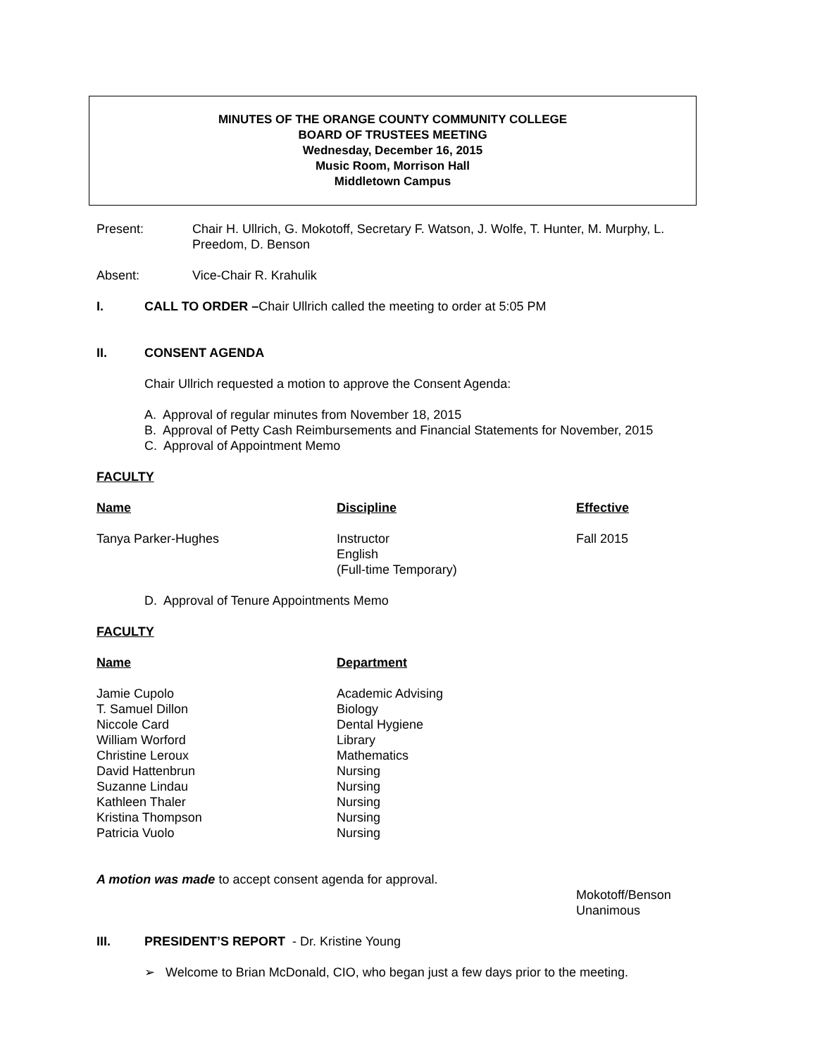MINUTES OF THE ORANGE COUNTY COMMUNITY COLLEGE
BOARD OF TRUSTEES MEETING
Wednesday, December 16, 2015
Music Room, Morrison Hall
Middletown Campus
Present: Chair H. Ullrich, G. Mokotoff, Secretary F. Watson, J. Wolfe, T. Hunter, M. Murphy, L. Preedom, D. Benson
Absent: Vice-Chair R. Krahulik
I. CALL TO ORDER –Chair Ullrich called the meeting to order at 5:05 PM
II. CONSENT AGENDA
Chair Ullrich requested a motion to approve the Consent Agenda:
A. Approval of regular minutes from November 18, 2015
B. Approval of Petty Cash Reimbursements and Financial Statements for November, 2015
C. Approval of Appointment Memo
FACULTY
| Name | Discipline | Effective |
| --- | --- | --- |
| Tanya Parker-Hughes | Instructor English (Full-time Temporary) | Fall 2015 |
D. Approval of Tenure Appointments Memo
FACULTY
| Name | Department |
| --- | --- |
| Jamie Cupolo | Academic Advising |
| T. Samuel Dillon | Biology |
| Niccole Card | Dental Hygiene |
| William Worford | Library |
| Christine Leroux | Mathematics |
| David Hattenbrun | Nursing |
| Suzanne Lindau | Nursing |
| Kathleen Thaler | Nursing |
| Kristina Thompson | Nursing |
| Patricia Vuolo | Nursing |
A motion was made to accept consent agenda for approval.
Mokotoff/Benson
Unanimous
III. PRESIDENT’S REPORT - Dr. Kristine Young
➢ Welcome to Brian McDonald, CIO, who began just a few days prior to the meeting.